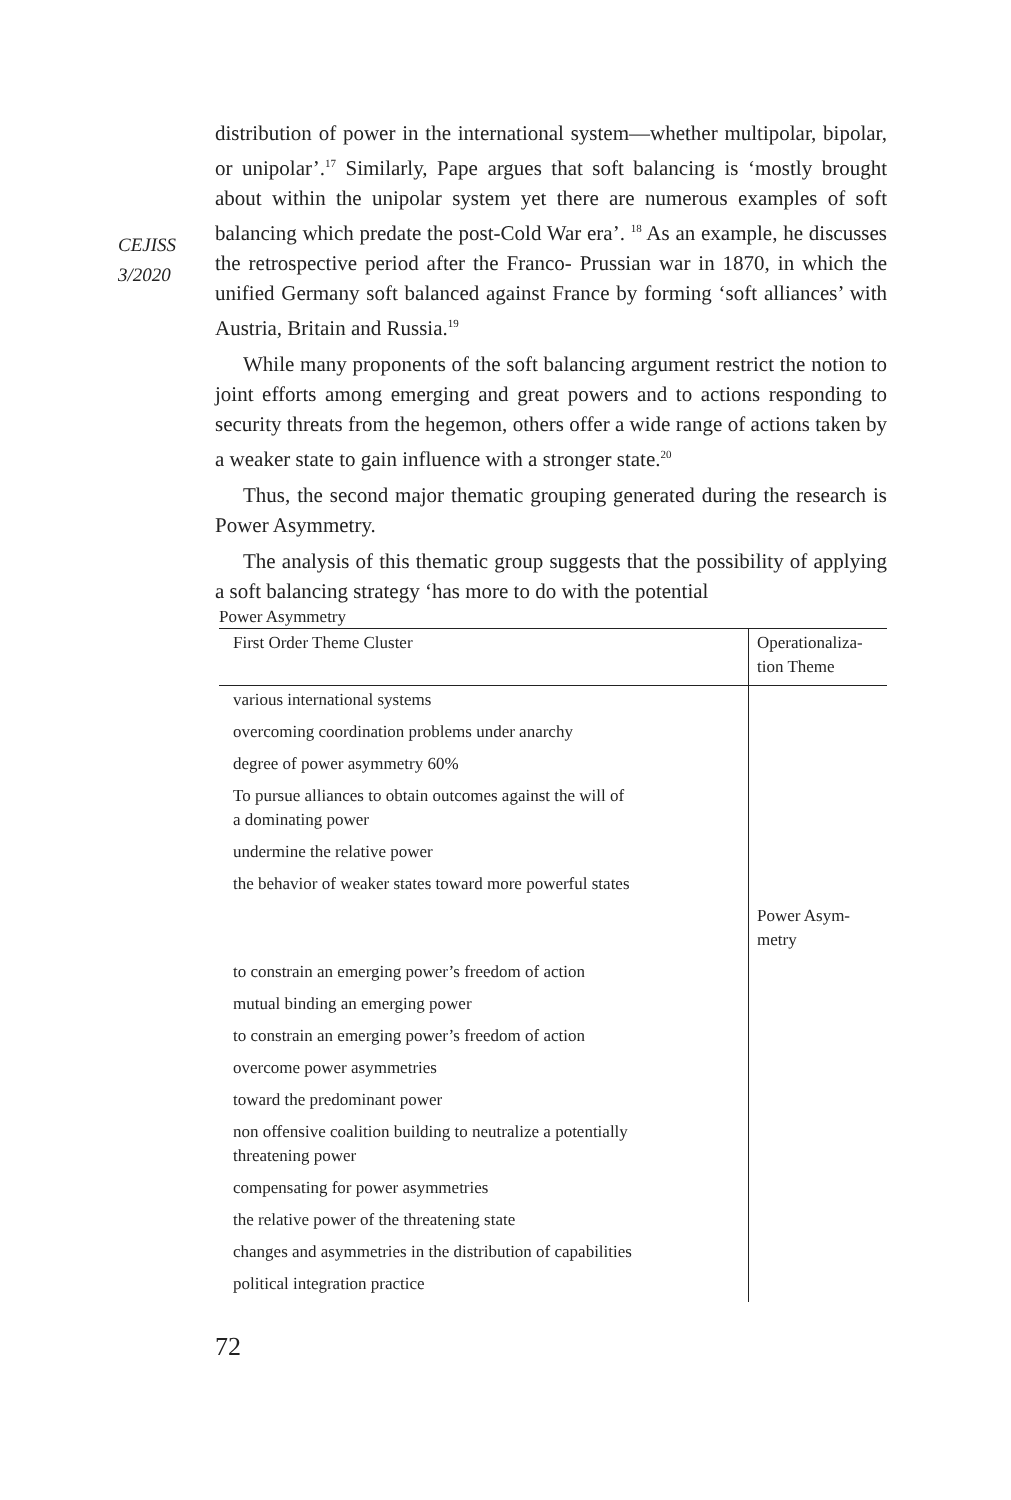CEJISS
3/2020
distribution of power in the international system—whether multipolar, bipolar, or unipolar’.<sup>17</sup> Similarly, Pape argues that soft balancing is ‘mostly brought about within the unipolar system yet there are numerous examples of soft balancing which predate the post-Cold War era’. <sup>18</sup> As an example, he discusses the retrospective period after the Franco- Prussian war in 1870, in which the unified Germany soft balanced against France by forming ‘soft alliances’ with Austria, Britain and Russia.<sup>19</sup>
While many proponents of the soft balancing argument restrict the notion to joint efforts among emerging and great powers and to actions responding to security threats from the hegemon, others offer a wide range of actions taken by a weaker state to gain influence with a stronger state.<sup>20</sup>
Thus, the second major thematic grouping generated during the research is Power Asymmetry.
The analysis of this thematic group suggests that the possibility of applying a soft balancing strategy ‘has more to do with the potential
Power Asymmetry
| First Order Theme Cluster | Operationaliza- tion Theme |
| --- | --- |
| various international systems | |
| overcoming coordination problems under anarchy | |
| degree of power asymmetry 60% | |
| To pursue alliances to obtain outcomes against the will of a dominating power | |
| undermine the relative power | |
| the behavior of weaker states toward more powerful states | |
| | Power Asym- metry |
| to constrain an emerging power’s freedom of action | |
| mutual binding an emerging power | |
| to constrain an emerging power’s freedom of action | |
| overcome power asymmetries | |
| toward the predominant power | |
| non offensive coalition building to neutralize a potentially threatening power | |
| compensating for power asymmetries | |
| the relative power of the threatening state | |
| changes and asymmetries in the distribution of capabilities | |
| political integration practice | |
72